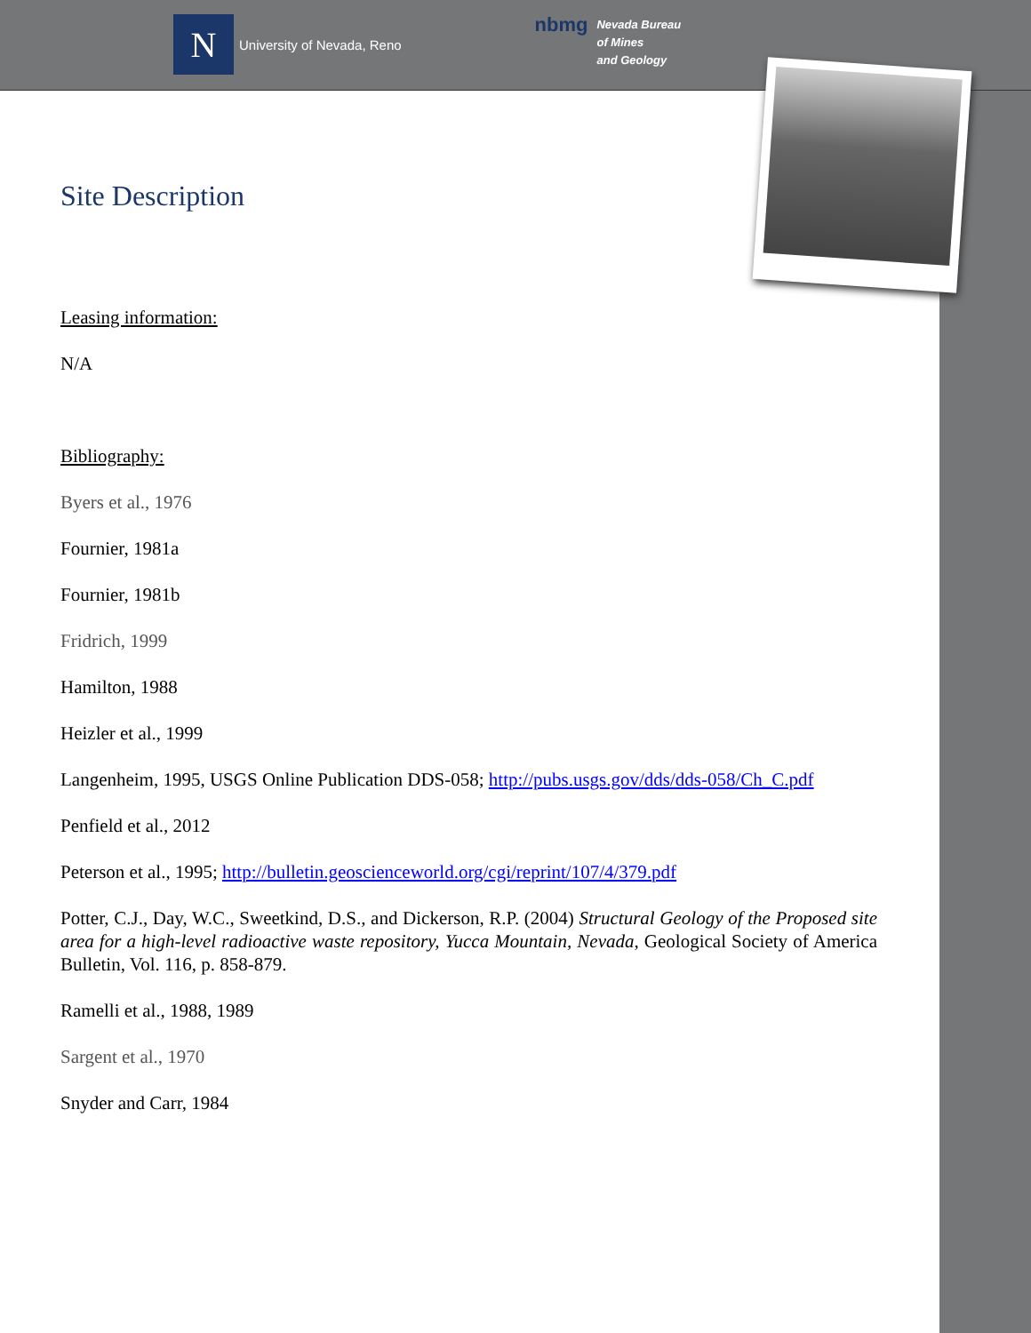N
University of Nevada, Reno
nbmg
Nevada Bureau
of Mines
and Geology
Site Description
Leasing information:
N/A
Bibliography:
Byers et al., 1976
Fournier, 1981a
Fournier, 1981b
Fridrich, 1999
Hamilton, 1988
Heizler et al., 1999
Langenheim, 1995, USGS Online Publication DDS-058; http://pubs.usgs.gov/dds/dds-058/Ch_C.pdf
Penfield et al., 2012
Peterson et al., 1995; http://bulletin.geoscienceworld.org/cgi/reprint/107/4/379.pdf
Potter, C.J., Day, W.C., Sweetkind, D.S., and Dickerson, R.P. (2004) Structural Geology of the Proposed site area for a high-level radioactive waste repository, Yucca Mountain, Nevada, Geological Society of America Bulletin, Vol. 116, p. 858-879.
Ramelli et al., 1988, 1989
Sargent et al., 1970
Snyder and Carr, 1984